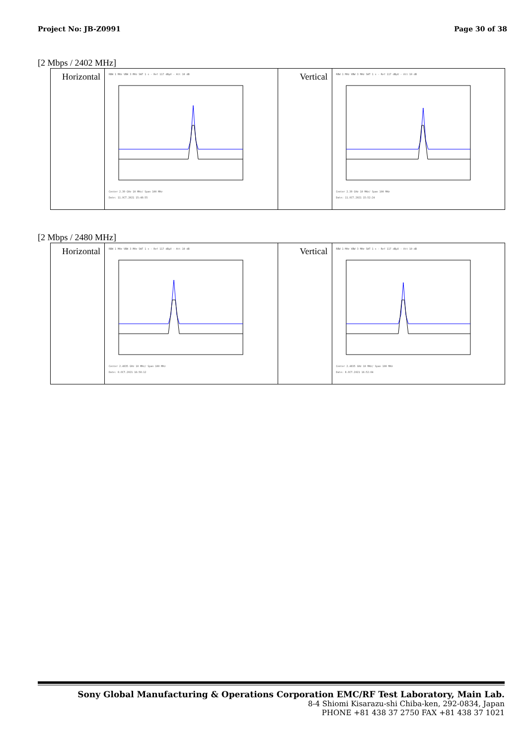Project No: JB-Z0991 Page 30 of 38
[2 Mbps / 2402 MHz]
| Horizontal | RBW 1 MHz VBW 3 MHz SWT 1 s · Ref 117 dBµV · Att 10 dB Center 2.39 GHz 10 MHz/ Span 100 MHz Date: 11.OCT.2021 15:48:55 | Vertical | RBW 1 MHz VBW 3 MHz SWT 1 s · Ref 117 dBµV · Att 10 dB Center 2.39 GHz 10 MHz/ Span 100 MHz Date: 11.OCT.2021 15:52:24 |
[2 Mbps / 2480 MHz]
| Horizontal | RBW 1 MHz VBW 3 MHz SWT 1 s · Ref 117 dBµV · Att 10 dB Center 2.4835 GHz 10 MHz/ Span 100 MHz Date: 8.OCT.2021 16:58:12 | Vertical | RBW 1 MHz VBW 3 MHz SWT 1 s · Ref 117 dBµV · Att 10 dB Center 2.4835 GHz 10 MHz/ Span 100 MHz Date: 8.OCT.2021 16:52:04 |
Sony Global Manufacturing & Operations Corporation EMC/RF Test Laboratory, Main Lab.
8-4 Shiomi Kisarazu-shi Chiba-ken, 292-0834, Japan
PHONE +81 438 37 2750 FAX +81 438 37 1021